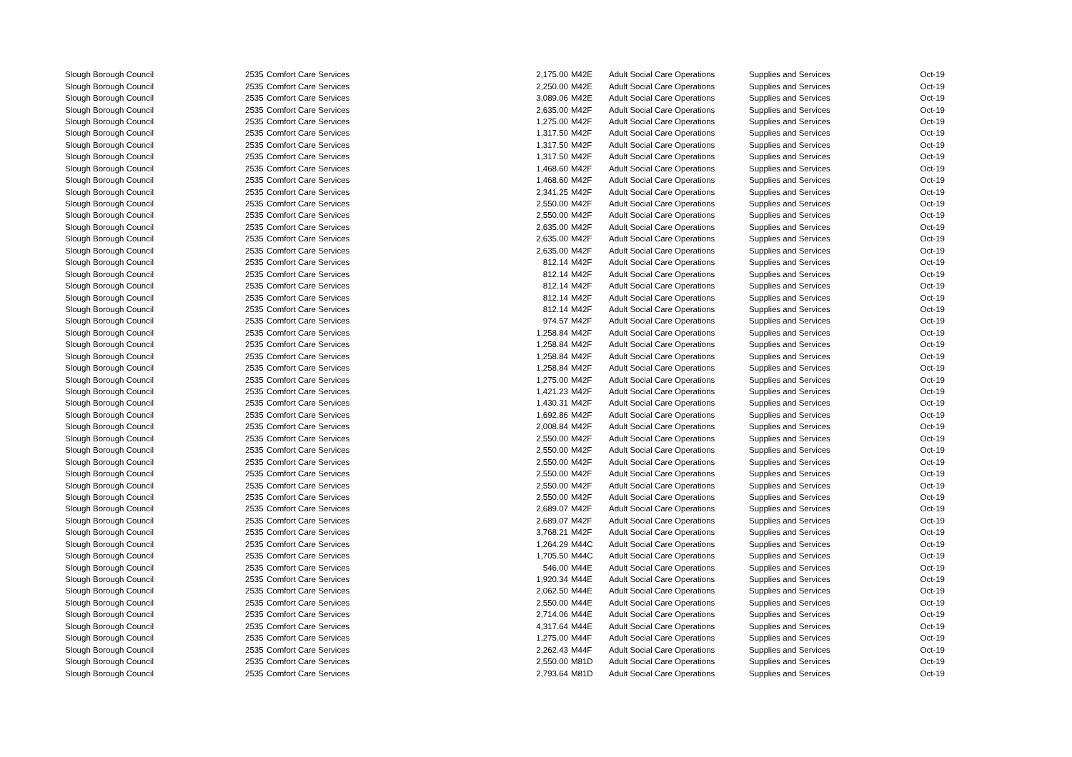| Slough Borough Council | 2535 | Comfort Care Services | 2,175.00 | M42E | Adult Social Care Operations | Supplies and Services | Oct-19 |
| Slough Borough Council | 2535 | Comfort Care Services | 2,250.00 | M42E | Adult Social Care Operations | Supplies and Services | Oct-19 |
| Slough Borough Council | 2535 | Comfort Care Services | 3,089.06 | M42E | Adult Social Care Operations | Supplies and Services | Oct-19 |
| Slough Borough Council | 2535 | Comfort Care Services | 2,635.00 | M42F | Adult Social Care Operations | Supplies and Services | Oct-19 |
| Slough Borough Council | 2535 | Comfort Care Services | 1,275.00 | M42F | Adult Social Care Operations | Supplies and Services | Oct-19 |
| Slough Borough Council | 2535 | Comfort Care Services | 1,317.50 | M42F | Adult Social Care Operations | Supplies and Services | Oct-19 |
| Slough Borough Council | 2535 | Comfort Care Services | 1,317.50 | M42F | Adult Social Care Operations | Supplies and Services | Oct-19 |
| Slough Borough Council | 2535 | Comfort Care Services | 1,317.50 | M42F | Adult Social Care Operations | Supplies and Services | Oct-19 |
| Slough Borough Council | 2535 | Comfort Care Services | 1,468.60 | M42F | Adult Social Care Operations | Supplies and Services | Oct-19 |
| Slough Borough Council | 2535 | Comfort Care Services | 1,468.60 | M42F | Adult Social Care Operations | Supplies and Services | Oct-19 |
| Slough Borough Council | 2535 | Comfort Care Services | 2,341.25 | M42F | Adult Social Care Operations | Supplies and Services | Oct-19 |
| Slough Borough Council | 2535 | Comfort Care Services | 2,550.00 | M42F | Adult Social Care Operations | Supplies and Services | Oct-19 |
| Slough Borough Council | 2535 | Comfort Care Services | 2,550.00 | M42F | Adult Social Care Operations | Supplies and Services | Oct-19 |
| Slough Borough Council | 2535 | Comfort Care Services | 2,635.00 | M42F | Adult Social Care Operations | Supplies and Services | Oct-19 |
| Slough Borough Council | 2535 | Comfort Care Services | 2,635.00 | M42F | Adult Social Care Operations | Supplies and Services | Oct-19 |
| Slough Borough Council | 2535 | Comfort Care Services | 2,635.00 | M42F | Adult Social Care Operations | Supplies and Services | Oct-19 |
| Slough Borough Council | 2535 | Comfort Care Services | 812.14 | M42F | Adult Social Care Operations | Supplies and Services | Oct-19 |
| Slough Borough Council | 2535 | Comfort Care Services | 812.14 | M42F | Adult Social Care Operations | Supplies and Services | Oct-19 |
| Slough Borough Council | 2535 | Comfort Care Services | 812.14 | M42F | Adult Social Care Operations | Supplies and Services | Oct-19 |
| Slough Borough Council | 2535 | Comfort Care Services | 812.14 | M42F | Adult Social Care Operations | Supplies and Services | Oct-19 |
| Slough Borough Council | 2535 | Comfort Care Services | 812.14 | M42F | Adult Social Care Operations | Supplies and Services | Oct-19 |
| Slough Borough Council | 2535 | Comfort Care Services | 974.57 | M42F | Adult Social Care Operations | Supplies and Services | Oct-19 |
| Slough Borough Council | 2535 | Comfort Care Services | 1,258.84 | M42F | Adult Social Care Operations | Supplies and Services | Oct-19 |
| Slough Borough Council | 2535 | Comfort Care Services | 1,258.84 | M42F | Adult Social Care Operations | Supplies and Services | Oct-19 |
| Slough Borough Council | 2535 | Comfort Care Services | 1,258.84 | M42F | Adult Social Care Operations | Supplies and Services | Oct-19 |
| Slough Borough Council | 2535 | Comfort Care Services | 1,258.84 | M42F | Adult Social Care Operations | Supplies and Services | Oct-19 |
| Slough Borough Council | 2535 | Comfort Care Services | 1,275.00 | M42F | Adult Social Care Operations | Supplies and Services | Oct-19 |
| Slough Borough Council | 2535 | Comfort Care Services | 1,421.23 | M42F | Adult Social Care Operations | Supplies and Services | Oct-19 |
| Slough Borough Council | 2535 | Comfort Care Services | 1,430.31 | M42F | Adult Social Care Operations | Supplies and Services | Oct-19 |
| Slough Borough Council | 2535 | Comfort Care Services | 1,692.86 | M42F | Adult Social Care Operations | Supplies and Services | Oct-19 |
| Slough Borough Council | 2535 | Comfort Care Services | 2,008.84 | M42F | Adult Social Care Operations | Supplies and Services | Oct-19 |
| Slough Borough Council | 2535 | Comfort Care Services | 2,550.00 | M42F | Adult Social Care Operations | Supplies and Services | Oct-19 |
| Slough Borough Council | 2535 | Comfort Care Services | 2,550.00 | M42F | Adult Social Care Operations | Supplies and Services | Oct-19 |
| Slough Borough Council | 2535 | Comfort Care Services | 2,550.00 | M42F | Adult Social Care Operations | Supplies and Services | Oct-19 |
| Slough Borough Council | 2535 | Comfort Care Services | 2,550.00 | M42F | Adult Social Care Operations | Supplies and Services | Oct-19 |
| Slough Borough Council | 2535 | Comfort Care Services | 2,550.00 | M42F | Adult Social Care Operations | Supplies and Services | Oct-19 |
| Slough Borough Council | 2535 | Comfort Care Services | 2,550.00 | M42F | Adult Social Care Operations | Supplies and Services | Oct-19 |
| Slough Borough Council | 2535 | Comfort Care Services | 2,689.07 | M42F | Adult Social Care Operations | Supplies and Services | Oct-19 |
| Slough Borough Council | 2535 | Comfort Care Services | 2,689.07 | M42F | Adult Social Care Operations | Supplies and Services | Oct-19 |
| Slough Borough Council | 2535 | Comfort Care Services | 3,768.21 | M42F | Adult Social Care Operations | Supplies and Services | Oct-19 |
| Slough Borough Council | 2535 | Comfort Care Services | 1,264.29 | M44C | Adult Social Care Operations | Supplies and Services | Oct-19 |
| Slough Borough Council | 2535 | Comfort Care Services | 1,705.50 | M44C | Adult Social Care Operations | Supplies and Services | Oct-19 |
| Slough Borough Council | 2535 | Comfort Care Services | 546.00 | M44E | Adult Social Care Operations | Supplies and Services | Oct-19 |
| Slough Borough Council | 2535 | Comfort Care Services | 1,920.34 | M44E | Adult Social Care Operations | Supplies and Services | Oct-19 |
| Slough Borough Council | 2535 | Comfort Care Services | 2,062.50 | M44E | Adult Social Care Operations | Supplies and Services | Oct-19 |
| Slough Borough Council | 2535 | Comfort Care Services | 2,550.00 | M44E | Adult Social Care Operations | Supplies and Services | Oct-19 |
| Slough Borough Council | 2535 | Comfort Care Services | 2,714.06 | M44E | Adult Social Care Operations | Supplies and Services | Oct-19 |
| Slough Borough Council | 2535 | Comfort Care Services | 4,317.64 | M44E | Adult Social Care Operations | Supplies and Services | Oct-19 |
| Slough Borough Council | 2535 | Comfort Care Services | 1,275.00 | M44F | Adult Social Care Operations | Supplies and Services | Oct-19 |
| Slough Borough Council | 2535 | Comfort Care Services | 2,262.43 | M44F | Adult Social Care Operations | Supplies and Services | Oct-19 |
| Slough Borough Council | 2535 | Comfort Care Services | 2,550.00 | M81D | Adult Social Care Operations | Supplies and Services | Oct-19 |
| Slough Borough Council | 2535 | Comfort Care Services | 2,793.64 | M81D | Adult Social Care Operations | Supplies and Services | Oct-19 |